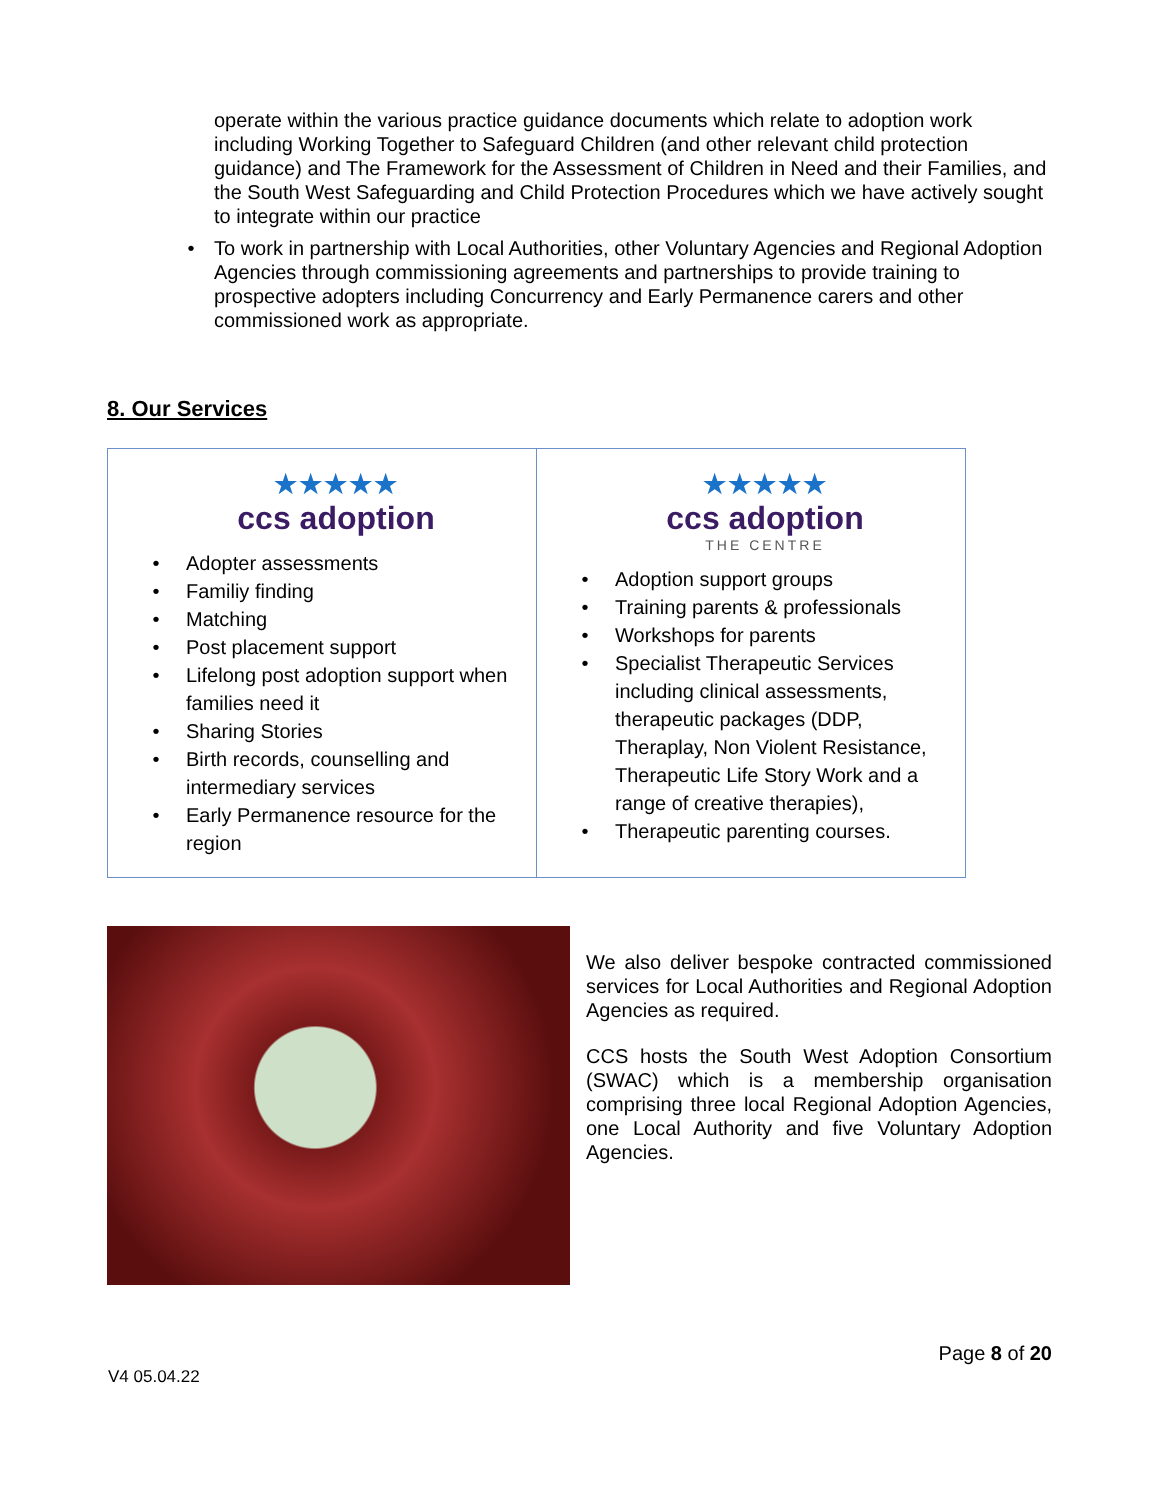operate within the various practice guidance documents which relate to adoption work including Working Together to Safeguard Children (and other relevant child protection guidance) and The Framework for the Assessment of Children in Need and their Families, and the South West Safeguarding and Child Protection Procedures which we have actively sought to integrate within our practice
To work in partnership with Local Authorities, other Voluntary Agencies and Regional Adoption Agencies through commissioning agreements and partnerships to provide training to prospective adopters including Concurrency and Early Permanence carers and other commissioned work as appropriate.
8. Our Services
| ★★★★★ ccs adoption Adopter assessments Familiy finding Matching Post placement support Lifelong post adoption support when families need it Sharing Stories Birth records, counselling and intermediary services Early Permanence resource for the region | ★★★★★ ccs adoption THE CENTRE Adoption support groups Training parents & professionals Workshops for parents Specialist Therapeutic Services including clinical assessments, therapeutic packages (DDP, Theraplay, Non Violent Resistance, Therapeutic Life Story Work and a range of creative therapies), Therapeutic parenting courses. |
We also deliver bespoke contracted commissioned services for Local Authorities and Regional Adoption Agencies as required.
CCS hosts the South West Adoption Consortium (SWAC) which is a membership organisation comprising three local Regional Adoption Agencies, one Local Authority and five Voluntary Adoption Agencies.
Page 8 of 20
V4 05.04.22